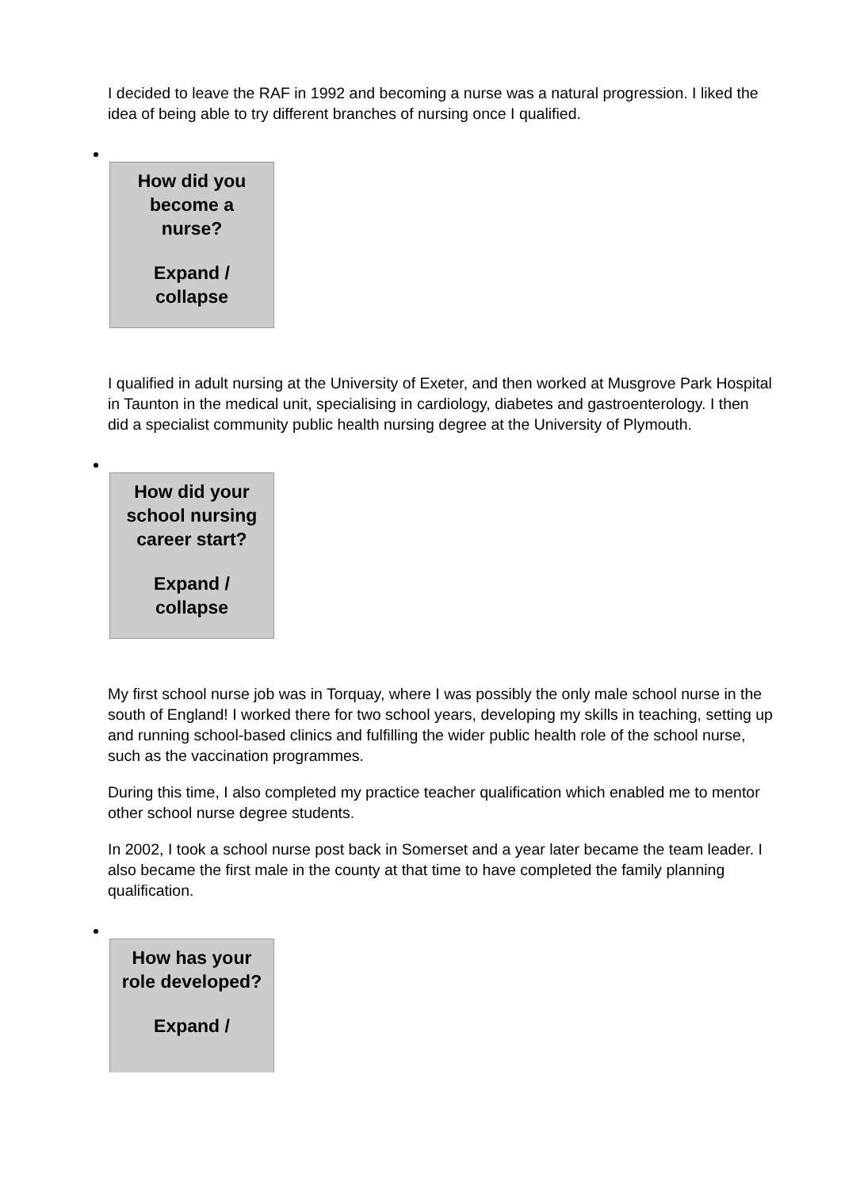I decided to leave the RAF in 1992 and becoming a nurse was a natural progression. I liked the idea of being able to try different branches of nursing once I qualified.
How did you
become a
nurse?
Expand /
collapse
I qualified in adult nursing at the University of Exeter, and then worked at Musgrove Park Hospital in Taunton in the medical unit, specialising in cardiology, diabetes and gastroenterology. I then did a specialist community public health nursing degree at the University of Plymouth.
How did your
school nursing
career start?
Expand /
collapse
My first school nurse job was in Torquay, where I was possibly the only male school nurse in the south of England! I worked there for two school years, developing my skills in teaching, setting up and running school-based clinics and fulfilling the wider public health role of the school nurse, such as the vaccination programmes.
During this time, I also completed my practice teacher qualification which enabled me to mentor other school nurse degree students.
In 2002, I took a school nurse post back in Somerset and a year later became the team leader. I also became the first male in the county at that time to have completed the family planning qualification.
How has your
role developed?
Expand /